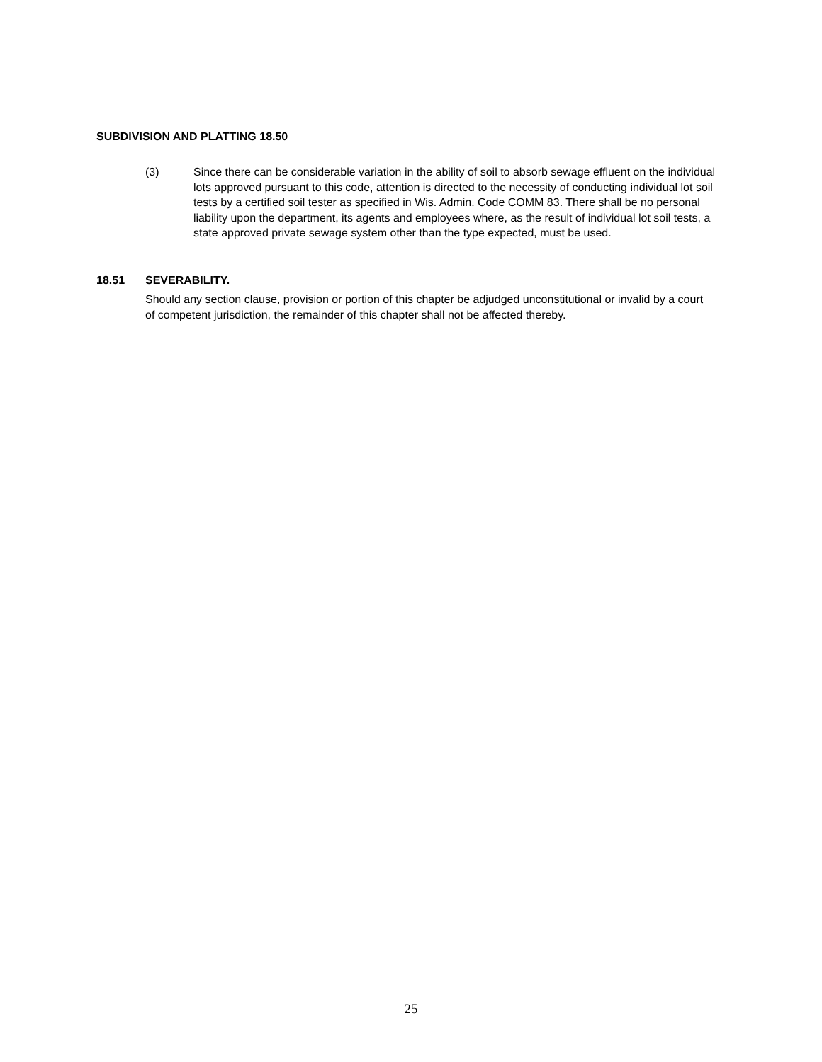SUBDIVISION AND PLATTING 18.50
(3) Since there can be considerable variation in the ability of soil to absorb sewage effluent on the individual lots approved pursuant to this code, attention is directed to the necessity of conducting individual lot soil tests by a certified soil tester as specified in Wis. Admin. Code COMM 83. There shall be no personal liability upon the department, its agents and employees where, as the result of individual lot soil tests, a state approved private sewage system other than the type expected, must be used.
18.51 SEVERABILITY.
Should any section clause, provision or portion of this chapter be adjudged unconstitutional or invalid by a court of competent jurisdiction, the remainder of this chapter shall not be affected thereby.
25